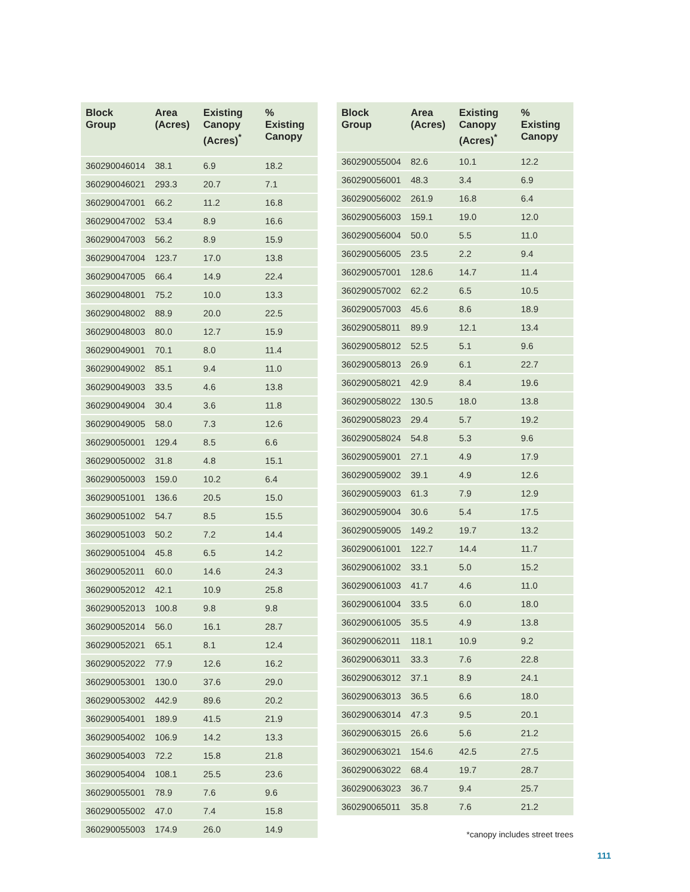| Block Group | Area (Acres) | Existing Canopy (Acres)<sup>*</sup> | % Existing Canopy |
| --- | --- | --- | --- |
| 360290046014 | 38.1 | 6.9 | 18.2 |
| 360290046021 | 293.3 | 20.7 | 7.1 |
| 360290047001 | 66.2 | 11.2 | 16.8 |
| 360290047002 | 53.4 | 8.9 | 16.6 |
| 360290047003 | 56.2 | 8.9 | 15.9 |
| 360290047004 | 123.7 | 17.0 | 13.8 |
| 360290047005 | 66.4 | 14.9 | 22.4 |
| 360290048001 | 75.2 | 10.0 | 13.3 |
| 360290048002 | 88.9 | 20.0 | 22.5 |
| 360290048003 | 80.0 | 12.7 | 15.9 |
| 360290049001 | 70.1 | 8.0 | 11.4 |
| 360290049002 | 85.1 | 9.4 | 11.0 |
| 360290049003 | 33.5 | 4.6 | 13.8 |
| 360290049004 | 30.4 | 3.6 | 11.8 |
| 360290049005 | 58.0 | 7.3 | 12.6 |
| 360290050001 | 129.4 | 8.5 | 6.6 |
| 360290050002 | 31.8 | 4.8 | 15.1 |
| 360290050003 | 159.0 | 10.2 | 6.4 |
| 360290051001 | 136.6 | 20.5 | 15.0 |
| 360290051002 | 54.7 | 8.5 | 15.5 |
| 360290051003 | 50.2 | 7.2 | 14.4 |
| 360290051004 | 45.8 | 6.5 | 14.2 |
| 360290052011 | 60.0 | 14.6 | 24.3 |
| 360290052012 | 42.1 | 10.9 | 25.8 |
| 360290052013 | 100.8 | 9.8 | 9.8 |
| 360290052014 | 56.0 | 16.1 | 28.7 |
| 360290052021 | 65.1 | 8.1 | 12.4 |
| 360290052022 | 77.9 | 12.6 | 16.2 |
| 360290053001 | 130.0 | 37.6 | 29.0 |
| 360290053002 | 442.9 | 89.6 | 20.2 |
| 360290054001 | 189.9 | 41.5 | 21.9 |
| 360290054002 | 106.9 | 14.2 | 13.3 |
| 360290054003 | 72.2 | 15.8 | 21.8 |
| 360290054004 | 108.1 | 25.5 | 23.6 |
| 360290055001 | 78.9 | 7.6 | 9.6 |
| 360290055002 | 47.0 | 7.4 | 15.8 |
| 360290055003 | 174.9 | 26.0 | 14.9 |
| Block Group | Area (Acres) | Existing Canopy (Acres)<sup>*</sup> | % Existing Canopy |
| --- | --- | --- | --- |
| 360290055004 | 82.6 | 10.1 | 12.2 |
| 360290056001 | 48.3 | 3.4 | 6.9 |
| 360290056002 | 261.9 | 16.8 | 6.4 |
| 360290056003 | 159.1 | 19.0 | 12.0 |
| 360290056004 | 50.0 | 5.5 | 11.0 |
| 360290056005 | 23.5 | 2.2 | 9.4 |
| 360290057001 | 128.6 | 14.7 | 11.4 |
| 360290057002 | 62.2 | 6.5 | 10.5 |
| 360290057003 | 45.6 | 8.6 | 18.9 |
| 360290058011 | 89.9 | 12.1 | 13.4 |
| 360290058012 | 52.5 | 5.1 | 9.6 |
| 360290058013 | 26.9 | 6.1 | 22.7 |
| 360290058021 | 42.9 | 8.4 | 19.6 |
| 360290058022 | 130.5 | 18.0 | 13.8 |
| 360290058023 | 29.4 | 5.7 | 19.2 |
| 360290058024 | 54.8 | 5.3 | 9.6 |
| 360290059001 | 27.1 | 4.9 | 17.9 |
| 360290059002 | 39.1 | 4.9 | 12.6 |
| 360290059003 | 61.3 | 7.9 | 12.9 |
| 360290059004 | 30.6 | 5.4 | 17.5 |
| 360290059005 | 149.2 | 19.7 | 13.2 |
| 360290061001 | 122.7 | 14.4 | 11.7 |
| 360290061002 | 33.1 | 5.0 | 15.2 |
| 360290061003 | 41.7 | 4.6 | 11.0 |
| 360290061004 | 33.5 | 6.0 | 18.0 |
| 360290061005 | 35.5 | 4.9 | 13.8 |
| 360290062011 | 118.1 | 10.9 | 9.2 |
| 360290063011 | 33.3 | 7.6 | 22.8 |
| 360290063012 | 37.1 | 8.9 | 24.1 |
| 360290063013 | 36.5 | 6.6 | 18.0 |
| 360290063014 | 47.3 | 9.5 | 20.1 |
| 360290063015 | 26.6 | 5.6 | 21.2 |
| 360290063021 | 154.6 | 42.5 | 27.5 |
| 360290063022 | 68.4 | 19.7 | 28.7 |
| 360290063023 | 36.7 | 9.4 | 25.7 |
| 360290065011 | 35.8 | 7.6 | 21.2 |
*canopy includes street trees
111